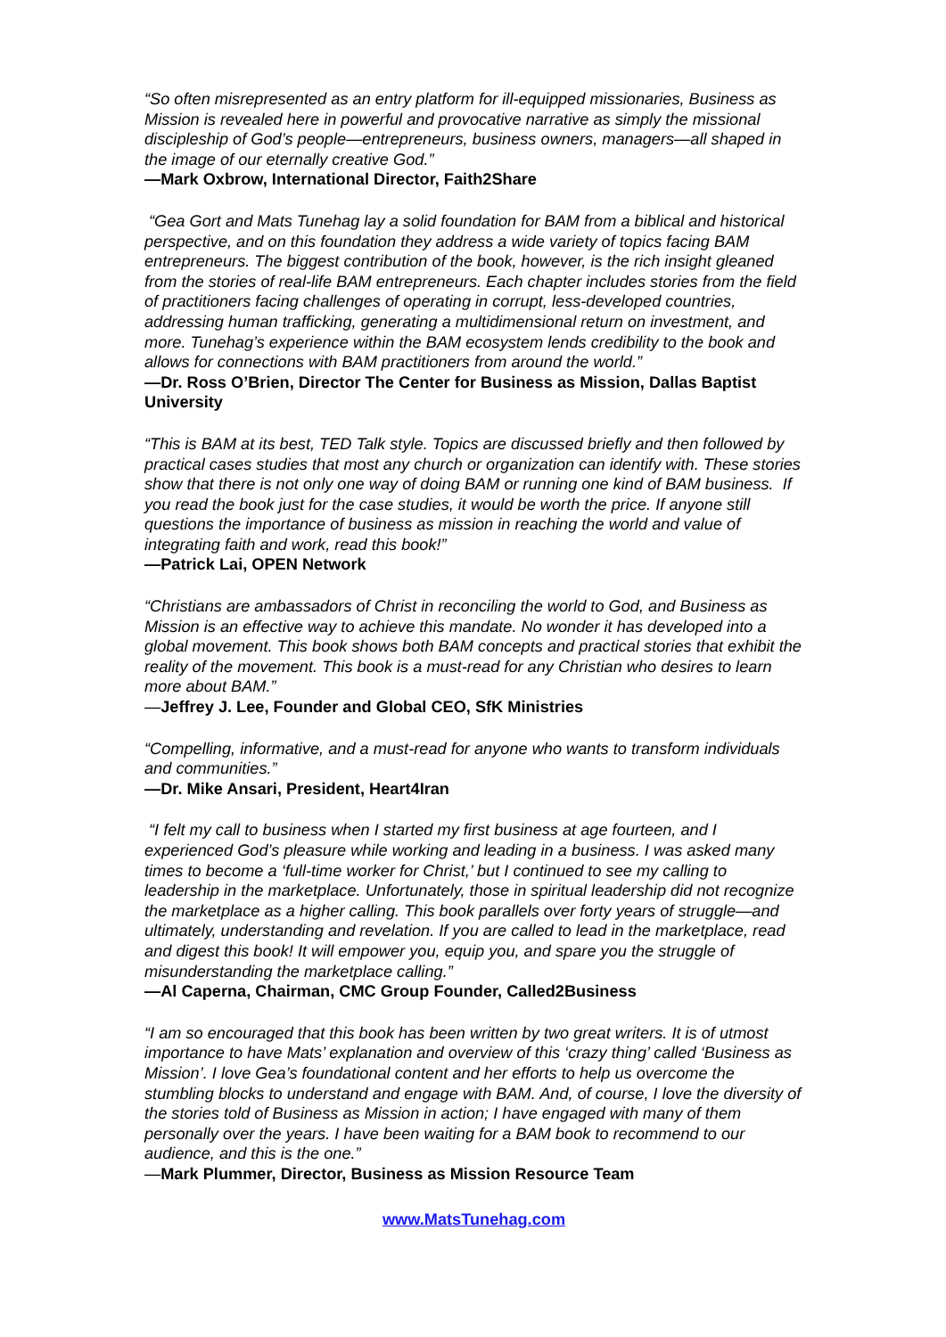“So often misrepresented as an entry platform for ill-equipped missionaries, Business as Mission is revealed here in powerful and provocative narrative as simply the missional discipleship of God’s people—entrepreneurs, business owners, managers—all shaped in the image of our eternally creative God.”
—Mark Oxbrow, International Director, Faith2Share
“Gea Gort and Mats Tunehag lay a solid foundation for BAM from a biblical and historical perspective, and on this foundation they address a wide variety of topics facing BAM entrepreneurs. The biggest contribution of the book, however, is the rich insight gleaned from the stories of real-life BAM entrepreneurs. Each chapter includes stories from the field of practitioners facing challenges of operating in corrupt, less-developed countries, addressing human trafficking, generating a multidimensional return on investment, and more. Tunehag’s experience within the BAM ecosystem lends credibility to the book and allows for connections with BAM practitioners from around the world.”
—Dr. Ross O’Brien, Director The Center for Business as Mission, Dallas Baptist University
“This is BAM at its best, TED Talk style. Topics are discussed briefly and then followed by practical cases studies that most any church or organization can identify with. These stories show that there is not only one way of doing BAM or running one kind of BAM business. If you read the book just for the case studies, it would be worth the price. If anyone still questions the importance of business as mission in reaching the world and value of integrating faith and work, read this book!”
—Patrick Lai, OPEN Network
“Christians are ambassadors of Christ in reconciling the world to God, and Business as Mission is an effective way to achieve this mandate. No wonder it has developed into a global movement. This book shows both BAM concepts and practical stories that exhibit the reality of the movement. This book is a must-read for any Christian who desires to learn more about BAM.”
—Jeffrey J. Lee, Founder and Global CEO, SfK Ministries
“Compelling, informative, and a must-read for anyone who wants to transform individuals and communities.”
—Dr. Mike Ansari, President, Heart4Iran
“I felt my call to business when I started my first business at age fourteen, and I experienced God’s pleasure while working and leading in a business. I was asked many times to become a ‘full-time worker for Christ,’ but I continued to see my calling to leadership in the marketplace. Unfortunately, those in spiritual leadership did not recognize the marketplace as a higher calling. This book parallels over forty years of struggle—and ultimately, understanding and revelation. If you are called to lead in the marketplace, read and digest this book! It will empower you, equip you, and spare you the struggle of misunderstanding the marketplace calling.”
—Al Caperna, Chairman, CMC Group Founder, Called2Business
“I am so encouraged that this book has been written by two great writers. It is of utmost importance to have Mats’ explanation and overview of this ‘crazy thing’ called ‘Business as Mission’. I love Gea’s foundational content and her efforts to help us overcome the stumbling blocks to understand and engage with BAM. And, of course, I love the diversity of the stories told of Business as Mission in action; I have engaged with many of them personally over the years. I have been waiting for a BAM book to recommend to our audience, and this is the one.”
—Mark Plummer, Director, Business as Mission Resource Team
www.MatsTunehag.com